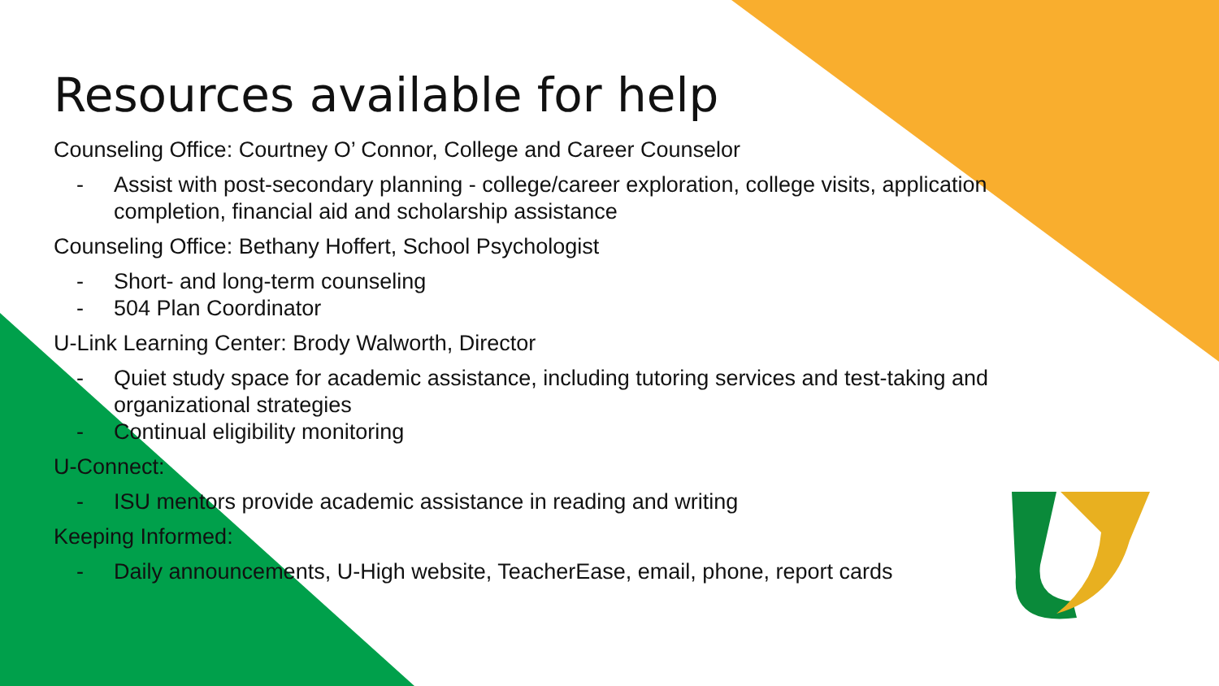Resources available for help
Counseling Office: Courtney O’ Connor, College and Career Counselor
- Assist with post-secondary planning - college/career exploration, college visits, application completion, financial aid and scholarship assistance
Counseling Office: Bethany Hoffert, School Psychologist
- Short- and long-term counseling
- 504 Plan Coordinator
U-Link Learning Center: Brody Walworth, Director
- Quiet study space for academic assistance, including tutoring services and test-taking and organizational strategies
- Continual eligibility monitoring
U-Connect:
- ISU mentors provide academic assistance in reading and writing
Keeping Informed:
- Daily announcements, U-High website, TeacherEase, email, phone, report cards